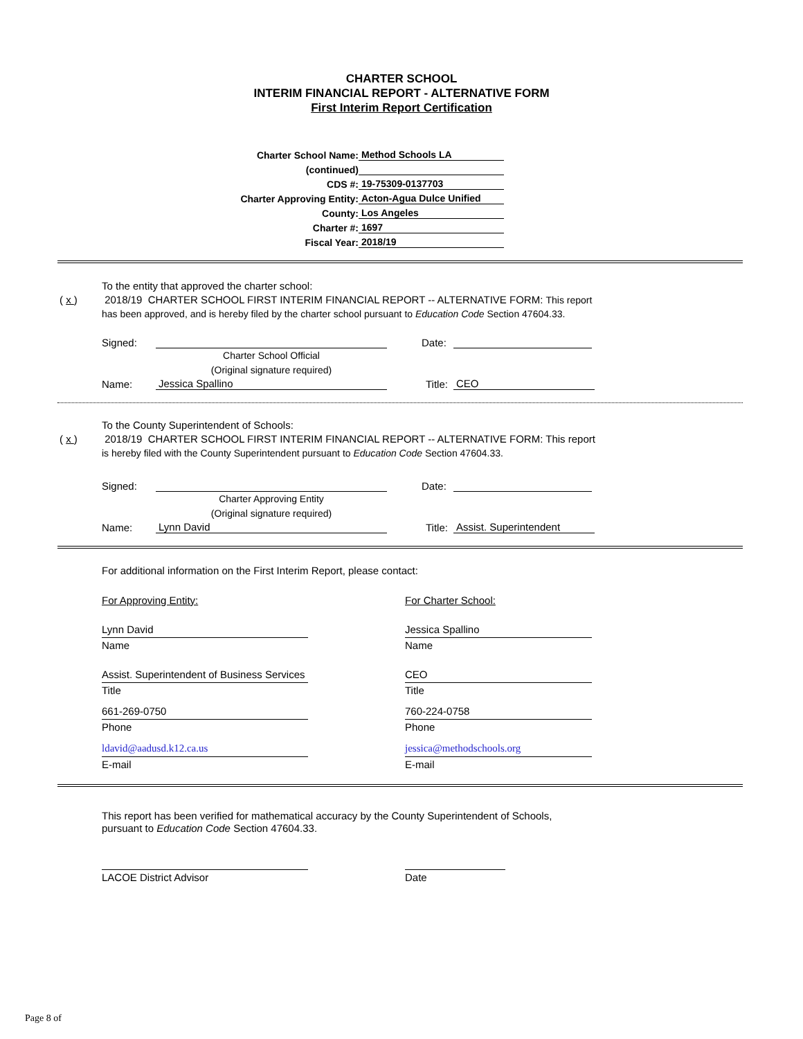CHARTER SCHOOL
INTERIM FINANCIAL REPORT - ALTERNATIVE FORM
First Interim Report Certification
Charter School Name: Method Schools LA
(continued)
CDS #: 19-75309-0137703
Charter Approving Entity: Acton-Agua Dulce Unified
County: Los Angeles
Charter #: 1697
Fiscal Year: 2018/19
To the entity that approved the charter school:
( x ) 2018/19 CHARTER SCHOOL FIRST INTERIM FINANCIAL REPORT -- ALTERNATIVE FORM: This report
has been approved, and is hereby filed by the charter school pursuant to Education Code Section 47604.33.
Signed: Date:
Charter School Official
(Original signature required)
Name: Jessica Spallino Title: CEO
To the County Superintendent of Schools:
( x ) 2018/19 CHARTER SCHOOL FIRST INTERIM FINANCIAL REPORT -- ALTERNATIVE FORM: This report
is hereby filed with the County Superintendent pursuant to Education Code Section 47604.33.
Signed: Date:
Charter Approving Entity
(Original signature required)
Name: Lynn David Title: Assist. Superintendent
For additional information on the First Interim Report, please contact:
For Approving Entity:
Lynn David
Name
Assist. Superintendent of Business Services
Title
661-269-0750
Phone
ldavid@aadusd.k12.ca.us
E-mail
For Charter School:
Jessica Spallino
Name
CEO
Title
760-224-0758
Phone
jessica@methodschools.org
E-mail
This report has been verified for mathematical accuracy by the County Superintendent of Schools,
pursuant to Education Code Section 47604.33.
LACOE District Advisor Date
Page 8 of